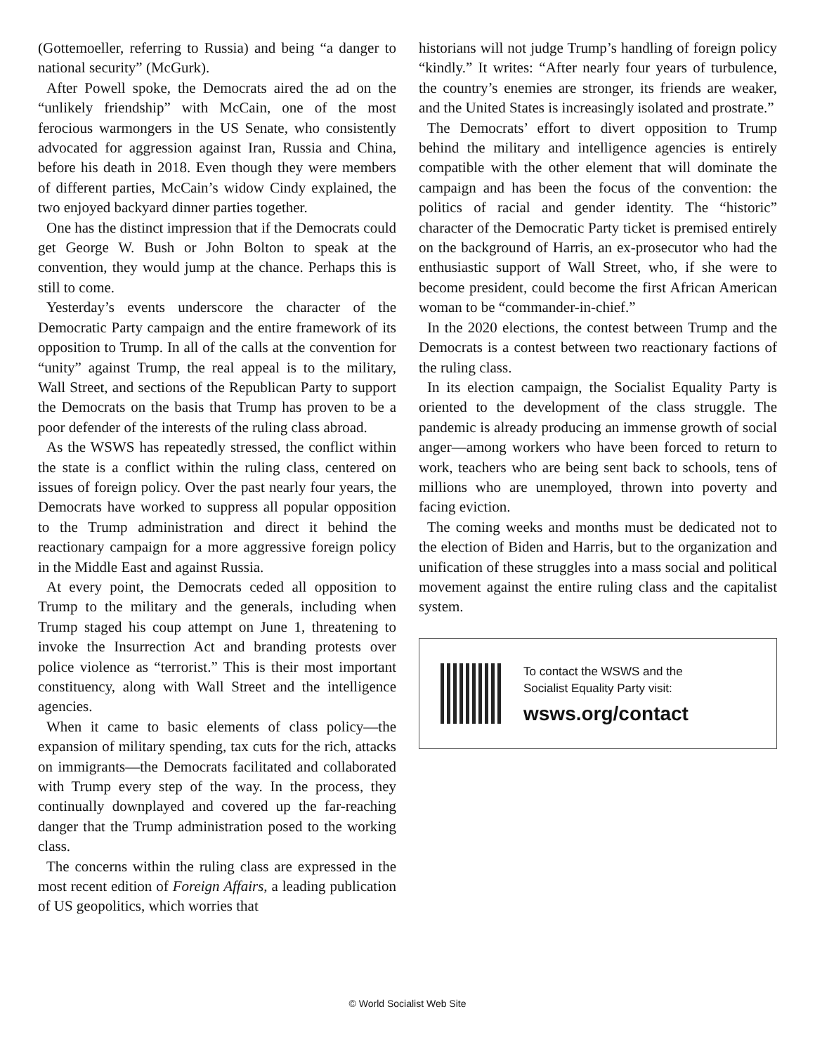(Gottemoeller, referring to Russia) and being “a danger to national security” (McGurk).
After Powell spoke, the Democrats aired the ad on the “unlikely friendship” with McCain, one of the most ferocious warmongers in the US Senate, who consistently advocated for aggression against Iran, Russia and China, before his death in 2018. Even though they were members of different parties, McCain’s widow Cindy explained, the two enjoyed backyard dinner parties together.
One has the distinct impression that if the Democrats could get George W. Bush or John Bolton to speak at the convention, they would jump at the chance. Perhaps this is still to come.
Yesterday’s events underscore the character of the Democratic Party campaign and the entire framework of its opposition to Trump. In all of the calls at the convention for “unity” against Trump, the real appeal is to the military, Wall Street, and sections of the Republican Party to support the Democrats on the basis that Trump has proven to be a poor defender of the interests of the ruling class abroad.
As the WSWS has repeatedly stressed, the conflict within the state is a conflict within the ruling class, centered on issues of foreign policy. Over the past nearly four years, the Democrats have worked to suppress all popular opposition to the Trump administration and direct it behind the reactionary campaign for a more aggressive foreign policy in the Middle East and against Russia.
At every point, the Democrats ceded all opposition to Trump to the military and the generals, including when Trump staged his coup attempt on June 1, threatening to invoke the Insurrection Act and branding protests over police violence as “terrorist.” This is their most important constituency, along with Wall Street and the intelligence agencies.
When it came to basic elements of class policy—the expansion of military spending, tax cuts for the rich, attacks on immigrants—the Democrats facilitated and collaborated with Trump every step of the way. In the process, they continually downplayed and covered up the far-reaching danger that the Trump administration posed to the working class.
The concerns within the ruling class are expressed in the most recent edition of Foreign Affairs, a leading publication of US geopolitics, which worries that
historians will not judge Trump’s handling of foreign policy “kindly.” It writes: “After nearly four years of turbulence, the country’s enemies are stronger, its friends are weaker, and the United States is increasingly isolated and prostrate.”
The Democrats’ effort to divert opposition to Trump behind the military and intelligence agencies is entirely compatible with the other element that will dominate the campaign and has been the focus of the convention: the politics of racial and gender identity. The “historic” character of the Democratic Party ticket is premised entirely on the background of Harris, an ex-prosecutor who had the enthusiastic support of Wall Street, who, if she were to become president, could become the first African American woman to be “commander-in-chief.”
In the 2020 elections, the contest between Trump and the Democrats is a contest between two reactionary factions of the ruling class.
In its election campaign, the Socialist Equality Party is oriented to the development of the class struggle. The pandemic is already producing an immense growth of social anger—among workers who have been forced to return to work, teachers who are being sent back to schools, tens of millions who are unemployed, thrown into poverty and facing eviction.
The coming weeks and months must be dedicated not to the election of Biden and Harris, but to the organization and unification of these struggles into a mass social and political movement against the entire ruling class and the capitalist system.
To contact the WSWS and the
Socialist Equality Party visit:
wsws.org/contact
© World Socialist Web Site